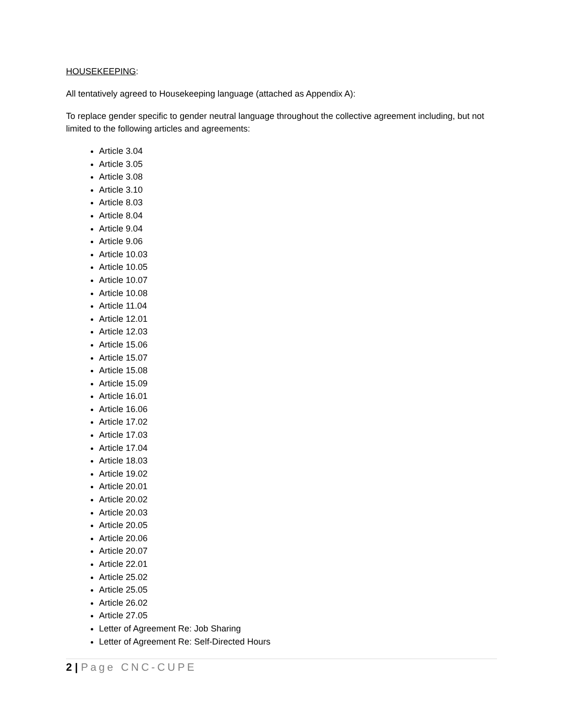HOUSEKEEPING:
All tentatively agreed to Housekeeping language (attached as Appendix A):
To replace gender specific to gender neutral language throughout the collective agreement including, but not limited to the following articles and agreements:
Article 3.04
Article 3.05
Article 3.08
Article 3.10
Article 8.03
Article 8.04
Article 9.04
Article 9.06
Article 10.03
Article 10.05
Article 10.07
Article 10.08
Article 11.04
Article 12.01
Article 12.03
Article 15.06
Article 15.07
Article 15.08
Article 15.09
Article 16.01
Article 16.06
Article 17.02
Article 17.03
Article 17.04
Article 18.03
Article 19.02
Article 20.01
Article 20.02
Article 20.03
Article 20.05
Article 20.06
Article 20.07
Article 22.01
Article 25.02
Article 25.05
Article 26.02
Article 27.05
Letter of Agreement Re: Job Sharing
Letter of Agreement Re: Self-Directed Hours
2 | Page CNC-CUPE